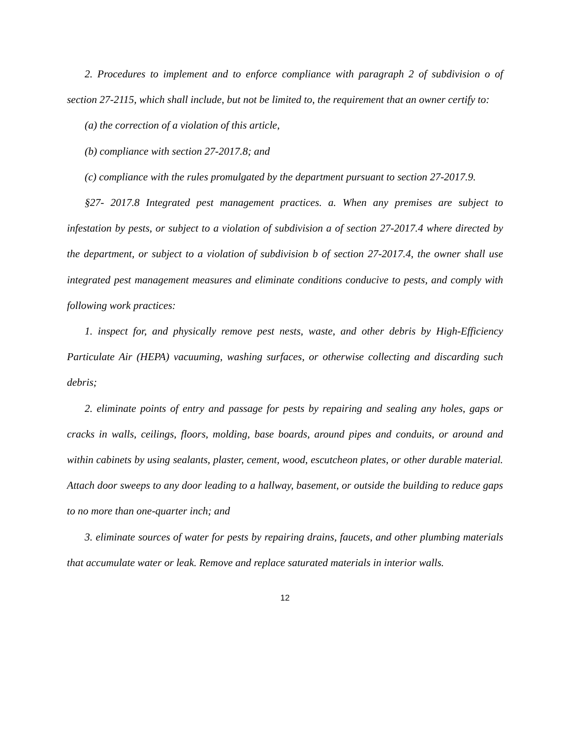2. Procedures to implement and to enforce compliance with paragraph 2 of subdivision o of section 27-2115, which shall include, but not be limited to, the requirement that an owner certify to:
(a) the correction of a violation of this article,
(b) compliance with section 27-2017.8; and
(c) compliance with the rules promulgated by the department pursuant to section 27-2017.9.
§27- 2017.8 Integrated pest management practices. a. When any premises are subject to infestation by pests, or subject to a violation of subdivision a of section 27-2017.4 where directed by the department, or subject to a violation of subdivision b of section 27-2017.4, the owner shall use integrated pest management measures and eliminate conditions conducive to pests, and comply with following work practices:
1. inspect for, and physically remove pest nests, waste, and other debris by High-Efficiency Particulate Air (HEPA) vacuuming, washing surfaces, or otherwise collecting and discarding such debris;
2. eliminate points of entry and passage for pests by repairing and sealing any holes, gaps or cracks in walls, ceilings, floors, molding, base boards, around pipes and conduits, or around and within cabinets by using sealants, plaster, cement, wood, escutcheon plates, or other durable material. Attach door sweeps to any door leading to a hallway, basement, or outside the building to reduce gaps to no more than one-quarter inch; and
3. eliminate sources of water for pests by repairing drains, faucets, and other plumbing materials that accumulate water or leak. Remove and replace saturated materials in interior walls.
12